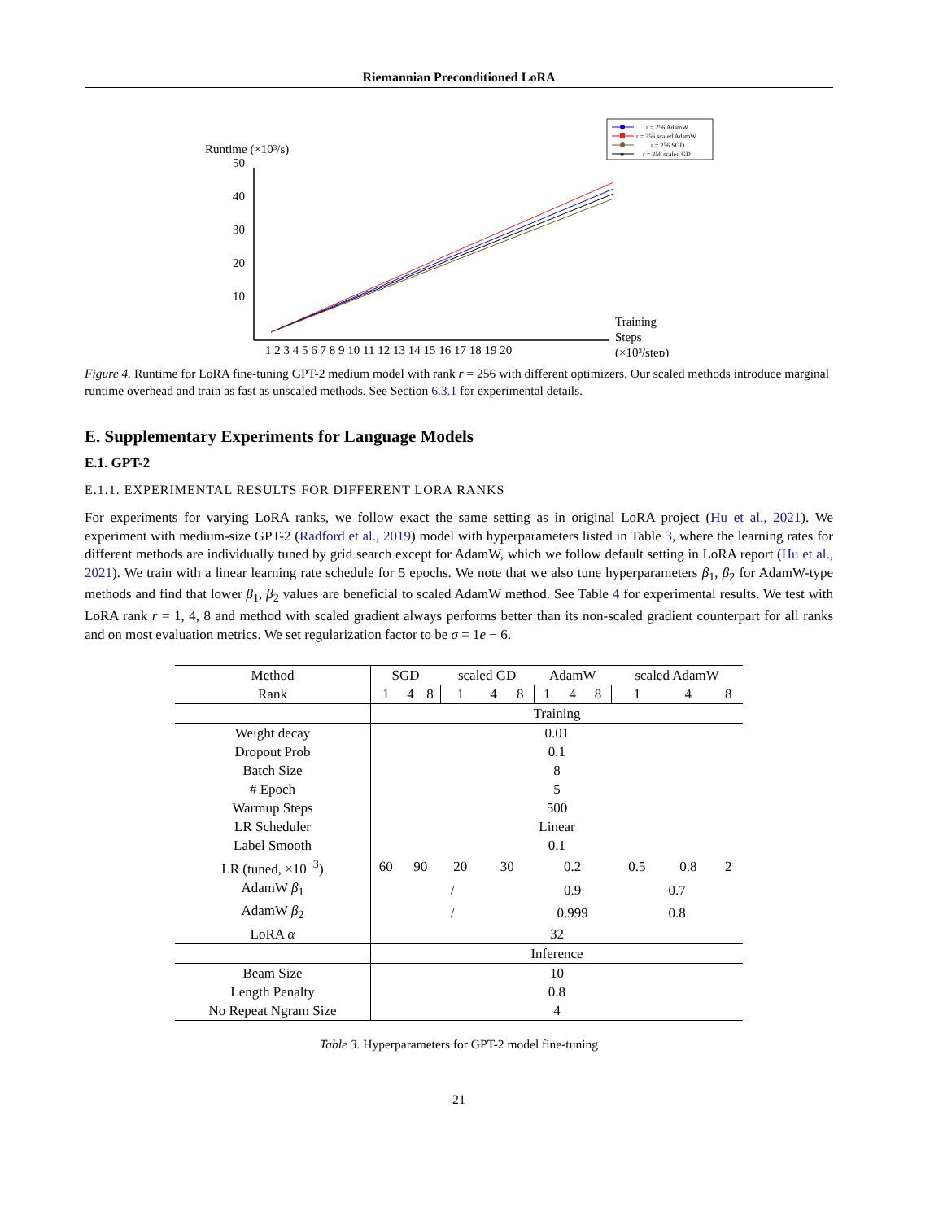Riemannian Preconditioned LoRA
r = 256 AdamW
r = 256 scaled AdamW
r = 256 SGD
★
r = 256 scaled GD
Runtime (×10³/s)
50
40
30
20
10
Training
Steps
(×10³/step)
1 2 3 4 5 6 7 8 9 10 11 12 13 14 15 16 17 18 19 20
Figure 4. Runtime for LoRA fine-tuning GPT-2 medium model with rank r = 256 with different optimizers. Our scaled methods introduce marginal runtime overhead and train as fast as unscaled methods. See Section 6.3.1 for experimental details.
E. Supplementary Experiments for Language Models
E.1. GPT-2
E.1.1. EXPERIMENTAL RESULTS FOR DIFFERENT LORA RANKS
For experiments for varying LoRA ranks, we follow exact the same setting as in original LoRA project (Hu et al., 2021). We experiment with medium-size GPT-2 (Radford et al., 2019) model with hyperparameters listed in Table 3, where the learning rates for different methods are individually tuned by grid search except for AdamW, which we follow default setting in LoRA report (Hu et al., 2021). We train with a linear learning rate schedule for 5 epochs. We note that we also tune hyperparameters β<sub>1</sub>, β<sub>2</sub> for AdamW-type methods and find that lower β<sub>1</sub>, β<sub>2</sub> values are beneficial to scaled AdamW method. See Table 4 for experimental results. We test with LoRA rank r = 1, 4, 8 and method with scaled gradient always performs better than its non-scaled gradient counterpart for all ranks and on most evaluation metrics. We set regularization factor to be σ = 1e − 6.
| Method | SGD | | | scaled GD | | | AdamW | | | scaled AdamW | | |
| --- | --- | --- | --- | --- | --- | --- | --- | --- | --- | --- | --- | --- |
| Rank | 1 | 4 | 8 | 1 | 4 | 8 | 1 | 4 | 8 | 1 | 4 | 8 |
| | Training | | | | | | | | | | | |
| Weight decay | 0.01 | | | | | | | | | | | |
| Dropout Prob | 0.1 | | | | | | | | | | | |
| Batch Size | 8 | | | | | | | | | | | |
| # Epoch | 5 | | | | | | | | | | | |
| Warmup Steps | 500 | | | | | | | | | | | |
| LR Scheduler | Linear | | | | | | | | | | | |
| Label Smooth | 0.1 | | | | | | | | | | | |
| LR (tuned, ×10<sup>−3</sup>) | 60 | 90 | | 20 | 30 | | 0.2 | | | 0.5 | 0.8 | 2 |
| AdamW β<sub>1</sub> | / | | | | | | 0.9 | | | 0.7 | | |
| AdamW β<sub>2</sub> | / | | | | | | 0.999 | | | 0.8 | | |
| LoRA α | 32 | | | | | | | | | | | |
| | Inference | | | | | | | | | | | |
| Beam Size | 10 | | | | | | | | | | | |
| Length Penalty | 0.8 | | | | | | | | | | | |
| No Repeat Ngram Size | 4 | | | | | | | | | | | |
Table 3. Hyperparameters for GPT-2 model fine-tuning
21